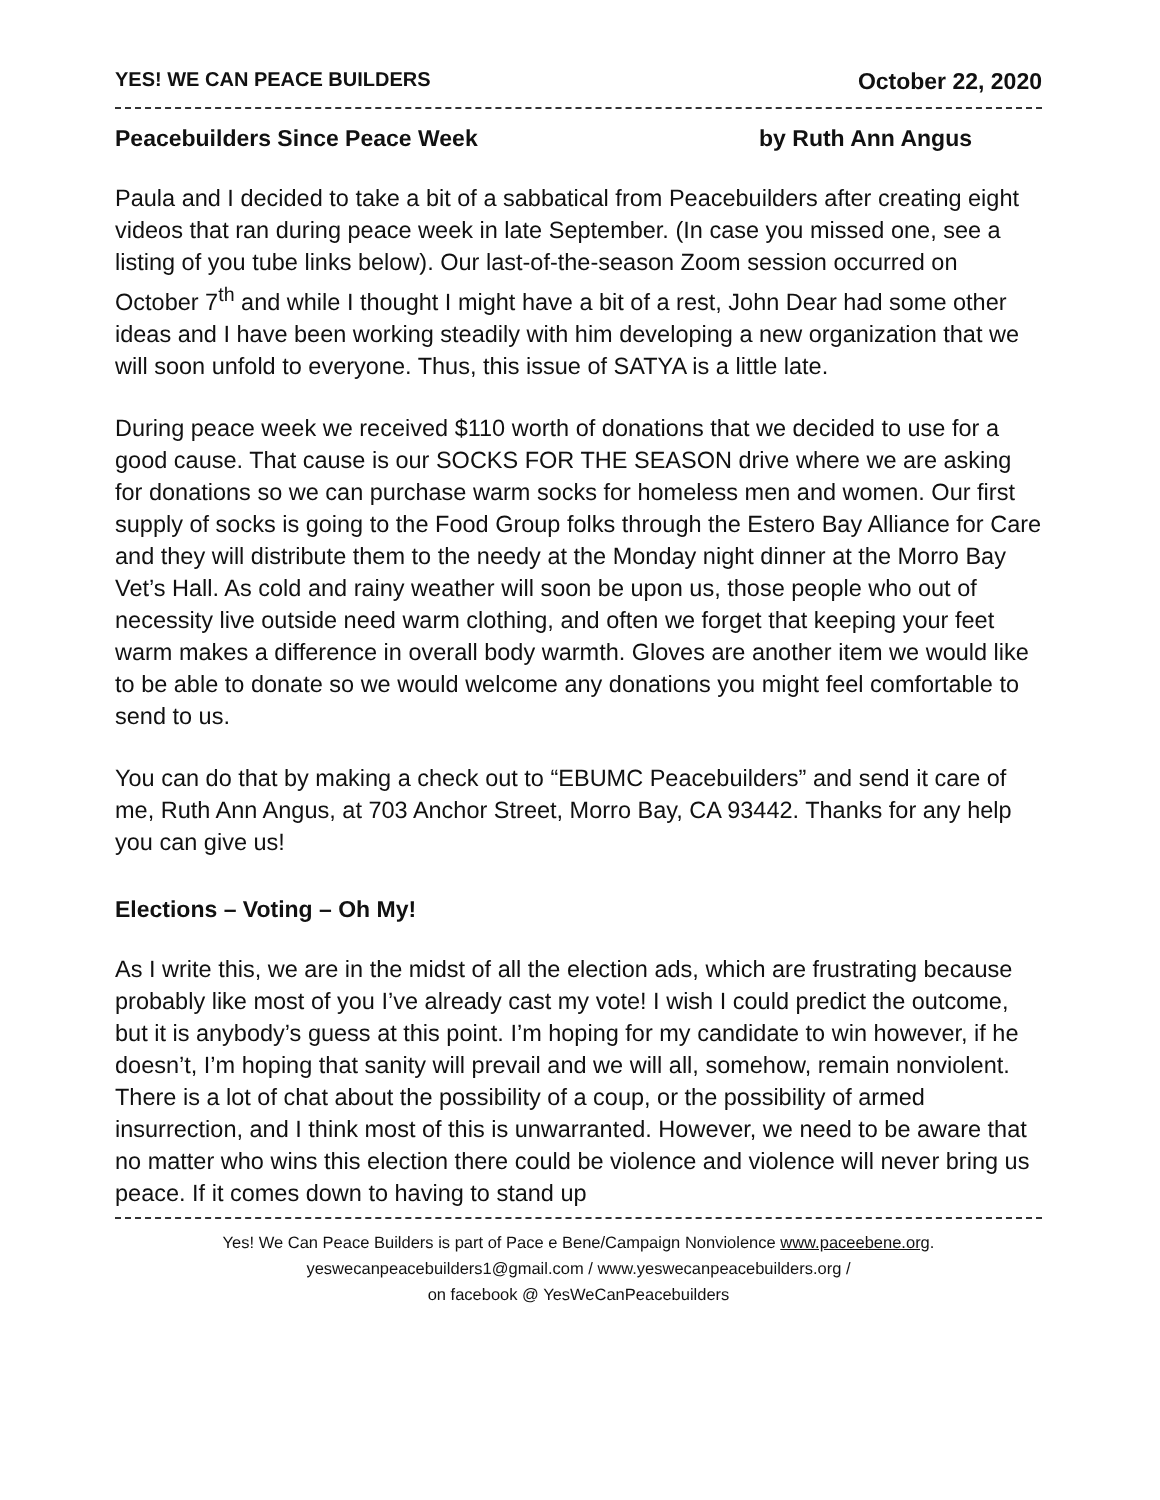YES! WE CAN PEACE BUILDERS October 22, 2020
Peacebuilders Since Peace Week by Ruth Ann Angus
Paula and I decided to take a bit of a sabbatical from Peacebuilders after creating eight videos that ran during peace week in late September. (In case you missed one, see a listing of you tube links below). Our last-of-the-season Zoom session occurred on October 7<sup>th</sup> and while I thought I might have a bit of a rest, John Dear had some other ideas and I have been working steadily with him developing a new organization that we will soon unfold to everyone. Thus, this issue of SATYA is a little late.
During peace week we received $110 worth of donations that we decided to use for a good cause. That cause is our SOCKS FOR THE SEASON drive where we are asking for donations so we can purchase warm socks for homeless men and women. Our first supply of socks is going to the Food Group folks through the Estero Bay Alliance for Care and they will distribute them to the needy at the Monday night dinner at the Morro Bay Vet’s Hall. As cold and rainy weather will soon be upon us, those people who out of necessity live outside need warm clothing, and often we forget that keeping your feet warm makes a difference in overall body warmth. Gloves are another item we would like to be able to donate so we would welcome any donations you might feel comfortable to send to us.
You can do that by making a check out to “EBUMC Peacebuilders” and send it care of me, Ruth Ann Angus, at 703 Anchor Street, Morro Bay, CA 93442. Thanks for any help you can give us!
Elections – Voting – Oh My!
As I write this, we are in the midst of all the election ads, which are frustrating because probably like most of you I’ve already cast my vote! I wish I could predict the outcome, but it is anybody’s guess at this point. I’m hoping for my candidate to win however, if he doesn’t, I’m hoping that sanity will prevail and we will all, somehow, remain nonviolent. There is a lot of chat about the possibility of a coup, or the possibility of armed insurrection, and I think most of this is unwarranted. However, we need to be aware that no matter who wins this election there could be violence and violence will never bring us peace. If it comes down to having to stand up
Yes! We Can Peace Builders is part of Pace e Bene/Campaign Nonviolence www.paceebene.org.
yeswecanpeacebuilders1@gmail.com / www.yeswecanpeacebuilders.org /
on facebook @ YesWeCanPeacebuilders